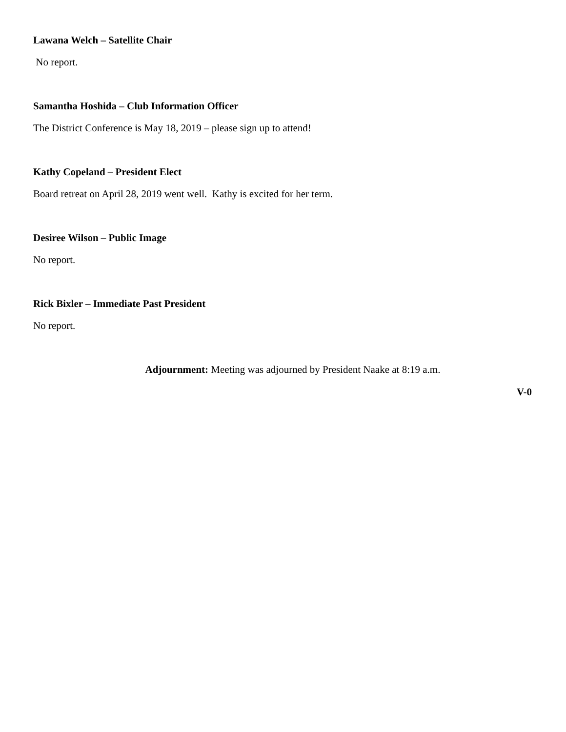Lawana Welch – Satellite Chair
No report.
Samantha Hoshida – Club Information Officer
The District Conference is May 18, 2019 – please sign up to attend!
Kathy Copeland – President Elect
Board retreat on April 28, 2019 went well. Kathy is excited for her term.
Desiree Wilson – Public Image
No report.
Rick Bixler – Immediate Past President
No report.
Adjournment: Meeting was adjourned by President Naake at 8:19 a.m.
V-0